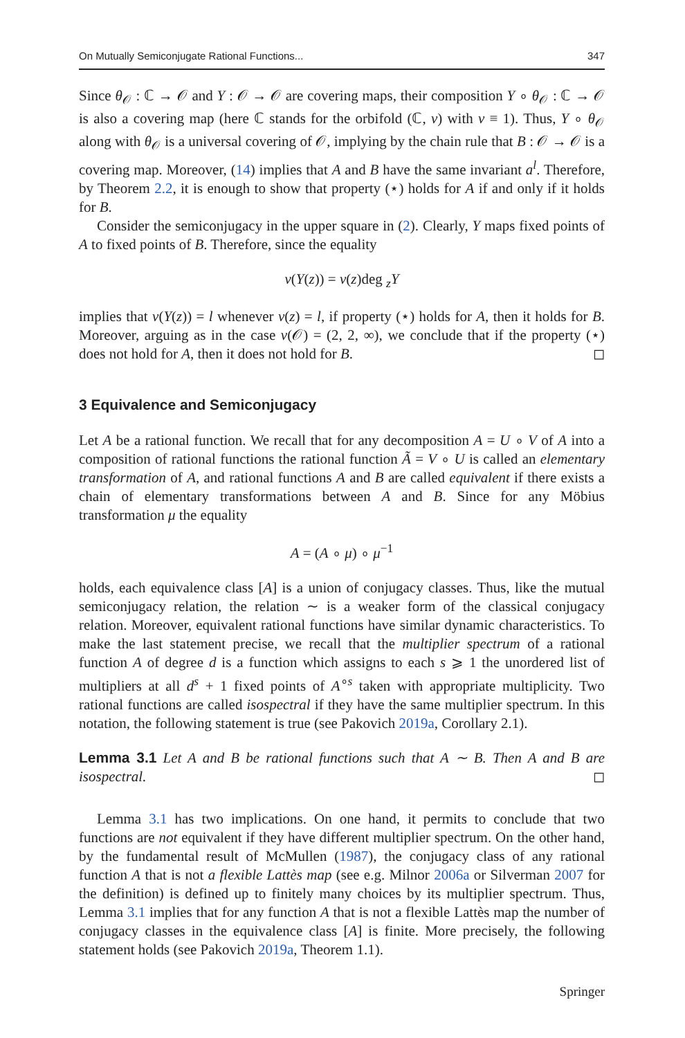On Mutually Semiconjugate Rational Functions... 347
Since θ<sub>𝒪</sub> : ℂ → 𝒪 and Y : 𝒪 → 𝒪 are covering maps, their composition Y ∘ θ<sub>𝒪</sub> : ℂ → 𝒪 is also a covering map (here ℂ stands for the orbifold (ℂ, ν) with ν ≡ 1). Thus, Y ∘ θ<sub>𝒪</sub> along with θ<sub>𝒪</sub> is a universal covering of 𝒪, implying by the chain rule that B : 𝒪 → 𝒪 is a covering map. Moreover, (14) implies that A and B have the same invariant a<sup>l</sup>. Therefore, by Theorem 2.2, it is enough to show that property (⋆) holds for A if and only if it holds for B.
Consider the semiconjugacy in the upper square in (2). Clearly, Y maps fixed points of A to fixed points of B. Therefore, since the equality
ν(Y(z)) = ν(z)deg <sub>z</sub>Y
implies that ν(Y(z)) = l whenever ν(z) = l, if property (⋆) holds for A, then it holds for B. Moreover, arguing as in the case ν(𝒪) = (2, 2, ∞), we conclude that if the property (⋆) does not hold for A, then it does not hold for B. ◻
3 Equivalence and Semiconjugacy
Let A be a rational function. We recall that for any decomposition A = U ∘ V of A into a composition of rational functions the rational function Ã = V ∘ U is called an elementary transformation of A, and rational functions A and B are called equivalent if there exists a chain of elementary transformations between A and B. Since for any Möbius transformation μ the equality
A = (A ∘ μ) ∘ μ<sup>−1</sup>
holds, each equivalence class [A] is a union of conjugacy classes. Thus, like the mutual semiconjugacy relation, the relation ∼ is a weaker form of the classical conjugacy relation. Moreover, equivalent rational functions have similar dynamic characteristics. To make the last statement precise, we recall that the multiplier spectrum of a rational function A of degree d is a function which assigns to each s ⩾ 1 the unordered list of multipliers at all d<sup>s</sup> + 1 fixed points of A<sup>∘s</sup> taken with appropriate multiplicity. Two rational functions are called isospectral if they have the same multiplier spectrum. In this notation, the following statement is true (see Pakovich 2019a, Corollary 2.1).
Lemma 3.1 Let A and B be rational functions such that A ∼ B. Then A and B are isospectral. ◻
Lemma 3.1 has two implications. On one hand, it permits to conclude that two functions are not equivalent if they have different multiplier spectrum. On the other hand, by the fundamental result of McMullen (1987), the conjugacy class of any rational function A that is not a flexible Lattès map (see e.g. Milnor 2006a or Silverman 2007 for the definition) is defined up to finitely many choices by its multiplier spectrum. Thus, Lemma 3.1 implies that for any function A that is not a flexible Lattès map the number of conjugacy classes in the equivalence class [A] is finite. More precisely, the following statement holds (see Pakovich 2019a, Theorem 1.1).
Springer